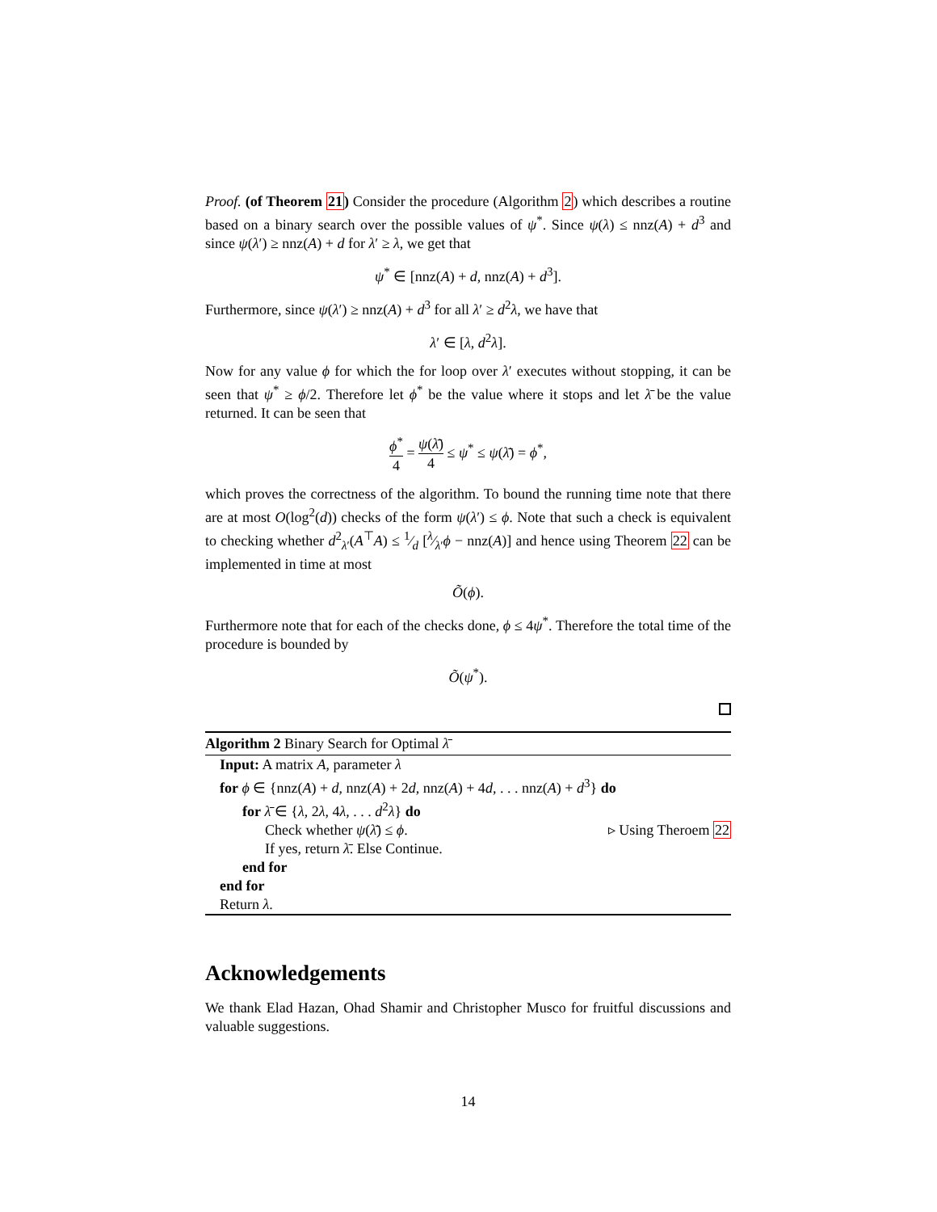Proof. (of Theorem 21) Consider the procedure (Algorithm 2) which describes a routine based on a binary search over the possible values of ψ<sup>*</sup>. Since ψ(λ) ≤ nnz(A) + d<sup>3</sup> and since ψ(λ′) ≥ nnz(A) + d for λ′ ≥ λ, we get that
ψ<sup>*</sup> ∈ [nnz(A) + d, nnz(A) + d<sup>3</sup>].
Furthermore, since ψ(λ′) ≥ nnz(A) + d<sup>3</sup> for all λ′ ≥ d<sup>2</sup>λ, we have that
λ′ ∈ [λ, d<sup>2</sup>λ].
Now for any value ϕ for which the for loop over λ′ executes without stopping, it can be seen that ψ<sup>*</sup> ≥ ϕ/2. Therefore let ϕ<sup>*</sup> be the value where it stops and let λ̄ be the value returned. It can be seen that
ϕ<sup>*</sup> 4 = ψ(λ̄) 4 ≤ ψ<sup>*</sup> ≤ ψ(λ̄) = ϕ<sup>*</sup>,
which proves the correctness of the algorithm. To bound the running time note that there are at most O(log<sup>2</sup>(d)) checks of the form ψ(λ′) ≤ ϕ. Note that such a check is equivalent to checking whether d<sup>2</sup><sub>λ′</sub>(A<sup>⊤</sup>A) ≤ 1⁄d [λ⁄λ′ϕ − nnz(A)] and hence using Theorem 22 can be implemented in time at most
Õ(ϕ).
Furthermore note that for each of the checks done, ϕ ≤ 4ψ<sup>*</sup>. Therefore the total time of the procedure is bounded by
Õ(ψ<sup>*</sup>).
Algorithm 2 Binary Search for Optimal λ̄
Input: A matrix A, parameter λ
for ϕ ∈ {nnz(A) + d, nnz(A) + 2d, nnz(A) + 4d, . . . nnz(A) + d<sup>3</sup>} do
for λ̄ ∈ {λ, 2λ, 4λ, . . . d<sup>2</sup>λ} do
Check whether ψ(λ̄) ≤ ϕ. ▹ Using Theroem 22
If yes, return λ̄. Else Continue.
end for
end for
Return λ.
Acknowledgements
We thank Elad Hazan, Ohad Shamir and Christopher Musco for fruitful discussions and valuable suggestions.
14